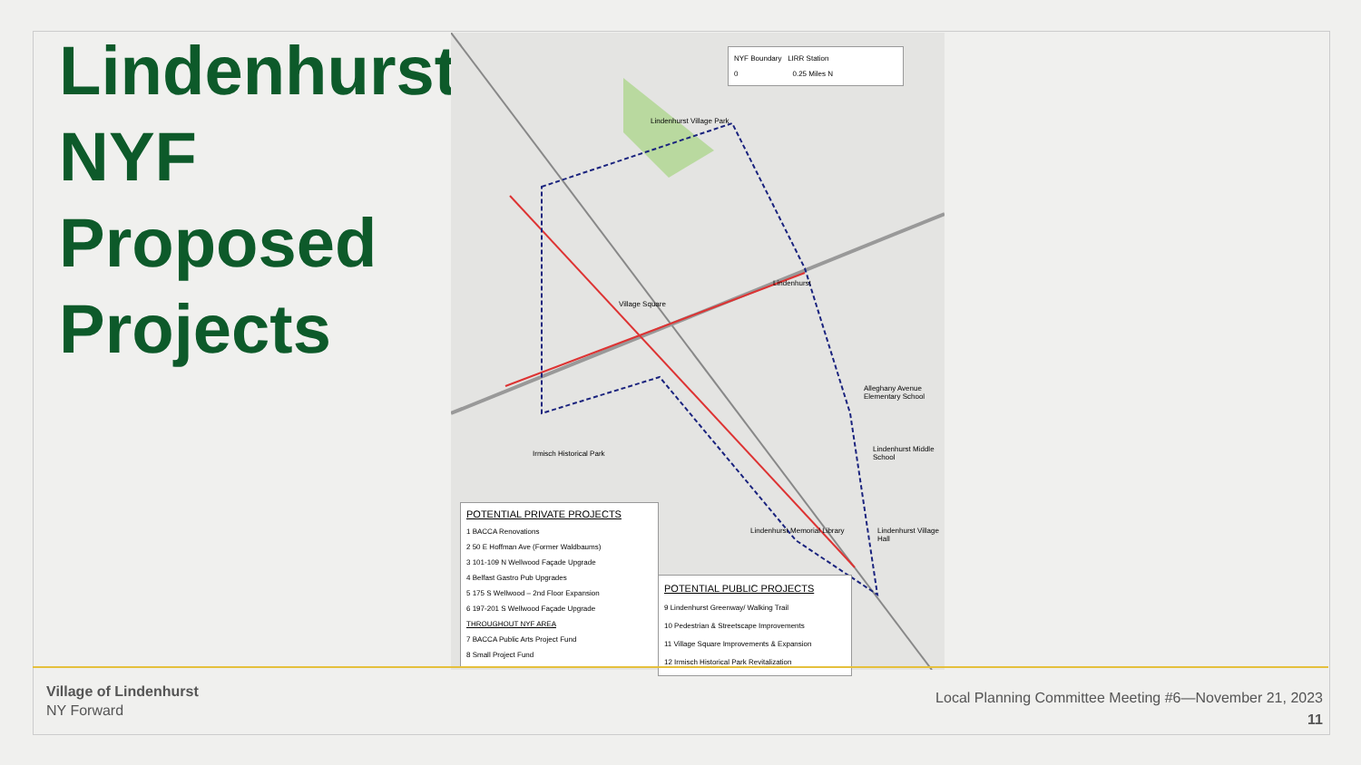Lindenhurst
NYF
Proposed
Projects
NYF Boundary LIRR Station
0 0.25 Miles N
Lindenhurst Village Park
Village Square
Lindenhurst
Alleghany Avenue Elementary School
Lindenhurst Middle School
Irmisch Historical Park
Lindenhurst Memorial Library Lindenhurst Village Hall
POTENTIAL PRIVATE PROJECTS
1 BACCA Renovations
2 50 E Hoffman Ave (Former Waldbaums)
3 101-109 N Wellwood Façade Upgrade
4 Belfast Gastro Pub Upgrades
5 175 S Wellwood – 2nd Floor Expansion
6 197-201 S Wellwood Façade Upgrade
THROUGHOUT NYF AREA
7 BACCA Public Arts Project Fund
8 Small Project Fund
POTENTIAL PUBLIC PROJECTS
9 Lindenhurst Greenway/ Walking Trail
10 Pedestrian & Streetscape Improvements
11 Village Square Improvements & Expansion
12 Irmisch Historical Park Revitalization
Village of Lindenhurst
NY Forward
Local Planning Committee Meeting #6—November 21, 2023
11